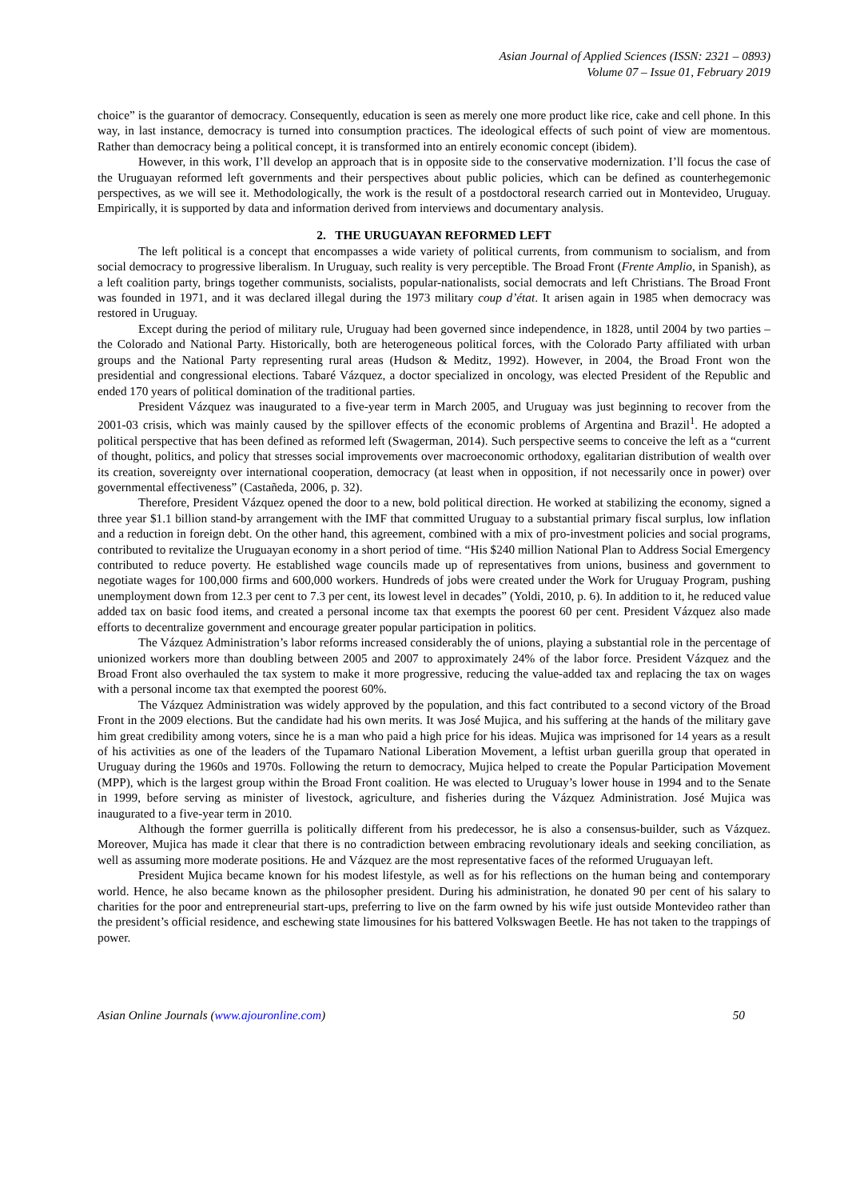Asian Journal of Applied Sciences (ISSN: 2321 – 0893)
Volume 07 – Issue 01, February 2019
choice” is the guarantor of democracy. Consequently, education is seen as merely one more product like rice, cake and cell phone. In this way, in last instance, democracy is turned into consumption practices. The ideological effects of such point of view are momentous. Rather than democracy being a political concept, it is transformed into an entirely economic concept (ibidem).
However, in this work, I’ll develop an approach that is in opposite side to the conservative modernization. I’ll focus the case of the Uruguayan reformed left governments and their perspectives about public policies, which can be defined as counterhegemonic perspectives, as we will see it. Methodologically, the work is the result of a postdoctoral research carried out in Montevideo, Uruguay. Empirically, it is supported by data and information derived from interviews and documentary analysis.
2. THE URUGUAYAN REFORMED LEFT
The left political is a concept that encompasses a wide variety of political currents, from communism to socialism, and from social democracy to progressive liberalism. In Uruguay, such reality is very perceptible. The Broad Front (Frente Amplio, in Spanish), as a left coalition party, brings together communists, socialists, popular-nationalists, social democrats and left Christians. The Broad Front was founded in 1971, and it was declared illegal during the 1973 military coup d’état. It arisen again in 1985 when democracy was restored in Uruguay.
Except during the period of military rule, Uruguay had been governed since independence, in 1828, until 2004 by two parties – the Colorado and National Party. Historically, both are heterogeneous political forces, with the Colorado Party affiliated with urban groups and the National Party representing rural areas (Hudson & Meditz, 1992). However, in 2004, the Broad Front won the presidential and congressional elections. Tabaré Vázquez, a doctor specialized in oncology, was elected President of the Republic and ended 170 years of political domination of the traditional parties.
President Vázquez was inaugurated to a five-year term in March 2005, and Uruguay was just beginning to recover from the 2001-03 crisis, which was mainly caused by the spillover effects of the economic problems of Argentina and Brazil<sup>1</sup>. He adopted a political perspective that has been defined as reformed left (Swagerman, 2014). Such perspective seems to conceive the left as a “current of thought, politics, and policy that stresses social improvements over macroeconomic orthodoxy, egalitarian distribution of wealth over its creation, sovereignty over international cooperation, democracy (at least when in opposition, if not necessarily once in power) over governmental effectiveness” (Castañeda, 2006, p. 32).
Therefore, President Vázquez opened the door to a new, bold political direction. He worked at stabilizing the economy, signed a three year $1.1 billion stand-by arrangement with the IMF that committed Uruguay to a substantial primary fiscal surplus, low inflation and a reduction in foreign debt. On the other hand, this agreement, combined with a mix of pro-investment policies and social programs, contributed to revitalize the Uruguayan economy in a short period of time. “His $240 million National Plan to Address Social Emergency contributed to reduce poverty. He established wage councils made up of representatives from unions, business and government to negotiate wages for 100,000 firms and 600,000 workers. Hundreds of jobs were created under the Work for Uruguay Program, pushing unemployment down from 12.3 per cent to 7.3 per cent, its lowest level in decades” (Yoldi, 2010, p. 6). In addition to it, he reduced value added tax on basic food items, and created a personal income tax that exempts the poorest 60 per cent. President Vázquez also made efforts to decentralize government and encourage greater popular participation in politics.
The Vázquez Administration’s labor reforms increased considerably the of unions, playing a substantial role in the percentage of unionized workers more than doubling between 2005 and 2007 to approximately 24% of the labor force. President Vázquez and the Broad Front also overhauled the tax system to make it more progressive, reducing the value-added tax and replacing the tax on wages with a personal income tax that exempted the poorest 60%.
The Vázquez Administration was widely approved by the population, and this fact contributed to a second victory of the Broad Front in the 2009 elections. But the candidate had his own merits. It was José Mujica, and his suffering at the hands of the military gave him great credibility among voters, since he is a man who paid a high price for his ideas. Mujica was imprisoned for 14 years as a result of his activities as one of the leaders of the Tupamaro National Liberation Movement, a leftist urban guerilla group that operated in Uruguay during the 1960s and 1970s. Following the return to democracy, Mujica helped to create the Popular Participation Movement (MPP), which is the largest group within the Broad Front coalition. He was elected to Uruguay’s lower house in 1994 and to the Senate in 1999, before serving as minister of livestock, agriculture, and fisheries during the Vázquez Administration. José Mujica was inaugurated to a five-year term in 2010.
Although the former guerrilla is politically different from his predecessor, he is also a consensus-builder, such as Vázquez. Moreover, Mujica has made it clear that there is no contradiction between embracing revolutionary ideals and seeking conciliation, as well as assuming more moderate positions. He and Vázquez are the most representative faces of the reformed Uruguayan left.
President Mujica became known for his modest lifestyle, as well as for his reflections on the human being and contemporary world. Hence, he also became known as the philosopher president. During his administration, he donated 90 per cent of his salary to charities for the poor and entrepreneurial start-ups, preferring to live on the farm owned by his wife just outside Montevideo rather than the president’s official residence, and eschewing state limousines for his battered Volkswagen Beetle. He has not taken to the trappings of power.
Asian Online Journals (www.ajouronline.com) 50